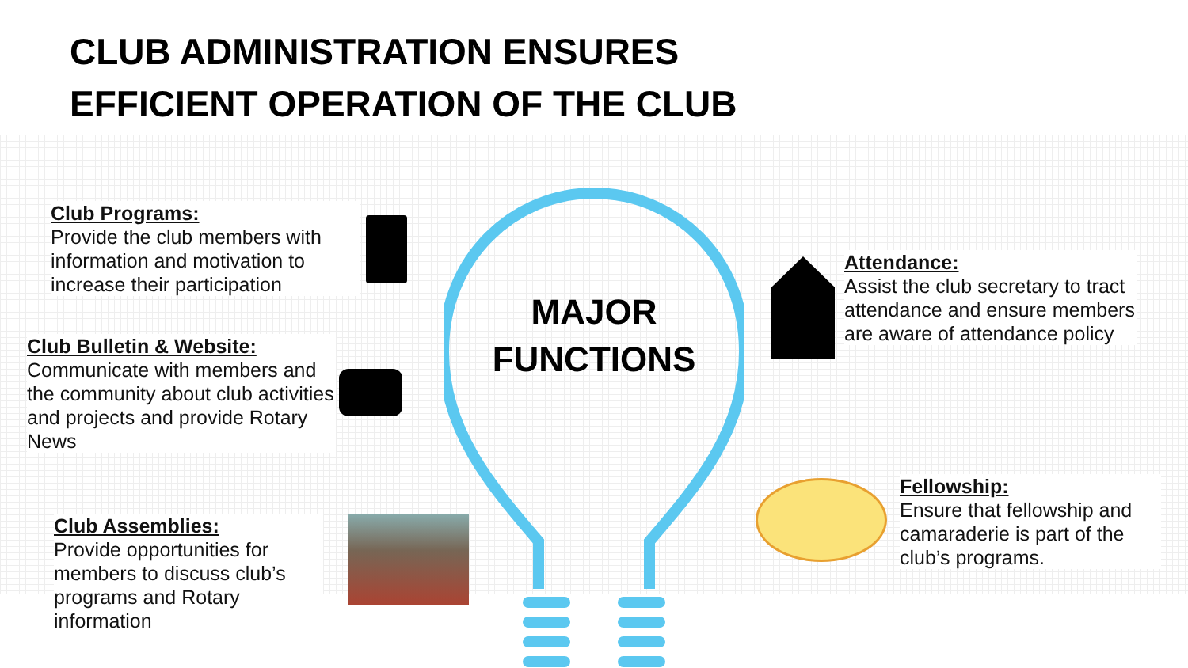CLUB ADMINISTRATION ENSURES
EFFICIENT OPERATION OF THE CLUB
Club Programs:
Provide the club members with information and motivation to increase their participation
Club Bulletin & Website:
Communicate with members and the community about club activities and projects and provide Rotary News
Club Assemblies:
Provide opportunities for members to discuss club’s programs and Rotary information
MAJOR
FUNCTIONS
Attendance:
Assist the club secretary to tract attendance and ensure members are aware of attendance policy
Fellowship:
Ensure that fellowship and camaraderie is part of the club’s programs.